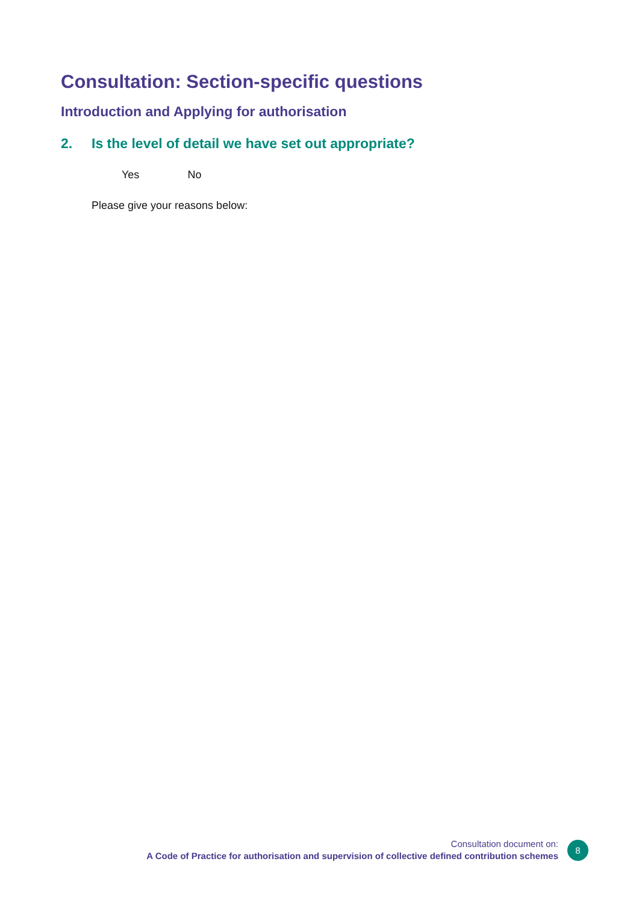Consultation: Section-specific questions
Introduction and Applying for authorisation
2. Is the level of detail we have set out appropriate?
Yes No
Please give your reasons below:
Consultation document on:
A Code of Practice for authorisation and supervision of collective defined contribution schemes
8